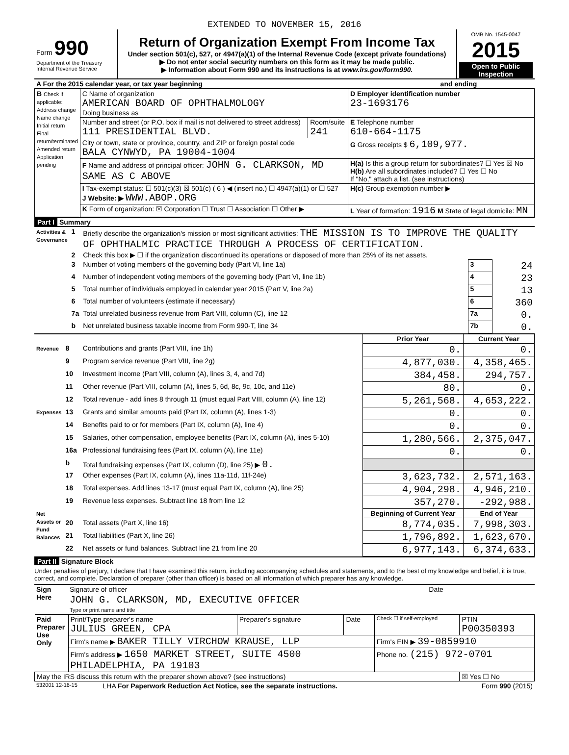EXTENDED TO NOVEMBER 15, 2016
| Form 990 Department of the Treasury Internal Revenue Service | Return of Organization Exempt From Income Tax Under section 501(c), 527, or 4947(a)(1) of the Internal Revenue Code (except private foundations) ▶ Do not enter social security numbers on this form as it may be made public. ▶ Information about Form 990 and its instructions is at www.irs.gov/form990. | OMB No. 1545-0047 2015 Open to Public Inspection |
| A For the 2015 calendar year, or tax year beginning | and ending |
| B Check if applicable: Address change Name change Initial return Final return/terminated Amended return Application pending | C Name of organization AMERICAN BOARD OF OPHTHALMOLOGY Doing business as | | D Employer identification number 23-1693176 |
| | Number and street (or P.O. box if mail is not delivered to street address) 111 PRESIDENTIAL BLVD. | Room/suite 241 | E Telephone number 610-664-1175 |
| | City or town, state or province, country, and ZIP or foreign postal code BALA CYNWYD, PA 19004-1004 | | G Gross receipts $ 6,109,977. |
| | F Name and address of principal officer: JOHN G. CLARKSON, MD SAME AS C ABOVE | | H(a) Is this a group return for subordinates? ☐ Yes ☒ No H(b) Are all subordinates included? ☐ Yes ☐ No If "No," attach a list. (see instructions) |
| | I Tax-exempt status: ☐ 501(c)(3) ☒ 501(c) ( 6 ) ◀ (insert no.) ☐ 4947(a)(1) or ☐ 527 J Website: ▶ WWW.ABOP.ORG | | H(c) Group exemption number ▶ |
| | K Form of organization: ☒ Corporation ☐ Trust ☐ Association ☐ Other ▶ | | L Year of formation: 1916 M State of legal domicile: MN |
Part I Summary
| Activities & Governance | 1 | Briefly describe the organization's mission or most significant activities: THE MISSION IS TO IMPROVE THE QUALITY OF OPHTHALMIC PRACTICE THROUGH A PROCESS OF CERTIFICATION. | | |
| | 2 | Check this box ▶ ☐ if the organization discontinued its operations or disposed of more than 25% of its net assets. | | |
| | 3 | Number of voting members of the governing body (Part VI, line 1a) | 3 | 24 |
| | 4 | Number of independent voting members of the governing body (Part VI, line 1b) | 4 | 23 |
| | 5 | Total number of individuals employed in calendar year 2015 (Part V, line 2a) | 5 | 13 |
| | 6 | Total number of volunteers (estimate if necessary) | 6 | 360 |
| | 7a | Total unrelated business revenue from Part VIII, column (C), line 12 | 7a | 0. |
| | b | Net unrelated business taxable income from Form 990-T, line 34 | 7b | 0. |
| | | | Prior Year | Current Year |
| Revenue | 8 | Contributions and grants (Part VIII, line 1h) | 0. | 0. |
| | 9 | Program service revenue (Part VIII, line 2g) | 4,877,030. | 4,358,465. |
| | 10 | Investment income (Part VIII, column (A), lines 3, 4, and 7d) | 384,458. | 294,757. |
| | 11 | Other revenue (Part VIII, column (A), lines 5, 6d, 8c, 9c, 10c, and 11e) | 80. | 0. |
| | 12 | Total revenue - add lines 8 through 11 (must equal Part VIII, column (A), line 12) | 5,261,568. | 4,653,222. |
| Expenses | 13 | Grants and similar amounts paid (Part IX, column (A), lines 1-3) | 0. | 0. |
| | 14 | Benefits paid to or for members (Part IX, column (A), line 4) | 0. | 0. |
| | 15 | Salaries, other compensation, employee benefits (Part IX, column (A), lines 5-10) | 1,280,566. | 2,375,047. |
| | 16a | Professional fundraising fees (Part IX, column (A), line 11e) | 0. | 0. |
| | b | Total fundraising expenses (Part IX, column (D), line 25) ▶ 0. | | |
| | 17 | Other expenses (Part IX, column (A), lines 11a-11d, 11f-24e) | 3,623,732. | 2,571,163. |
| | 18 | Total expenses. Add lines 13-17 (must equal Part IX, column (A), line 25) | 4,904,298. | 4,946,210. |
| | 19 | Revenue less expenses. Subtract line 18 from line 12 | 357,270. | -292,988. |
| Net Assets or Fund Balances | | | Beginning of Current Year | End of Year |
| | 20 | Total assets (Part X, line 16) | 8,774,035. | 7,998,303. |
| | 21 | Total liabilities (Part X, line 26) | 1,796,892. | 1,623,670. |
| | 22 | Net assets or fund balances. Subtract line 21 from line 20 | 6,977,143. | 6,374,633. |
Part II Signature Block
Under penalties of perjury, I declare that I have examined this return, including accompanying schedules and statements, and to the best of my knowledge and belief, it is true, correct, and complete. Declaration of preparer (other than officer) is based on all information of which preparer has any knowledge.
| Sign Here | Signature of officer | Date |
| | JOHN G. CLARKSON, MD, EXECUTIVE OFFICER Type or print name and title | |
| Paid Preparer Use Only | Print/Type preparer's name JULIUS GREEN, CPA | Preparer's signature | Date | Check ☐ if self-employed | PTIN P00350393 |
| | Firm's name ▶ BAKER TILLY VIRCHOW KRAUSE, LLP | | | Firm's EIN ▶ 39-0859910 | |
| | Firm's address ▶ 1650 MARKET STREET, SUITE 4500 PHILADELPHIA, PA 19103 | | | Phone no. (215) 972-0701 | |
| May the IRS discuss this return with the preparer shown above? (see instructions) | | | | | ☒ Yes ☐ No |
| 532001 12-16-15 | LHA For Paperwork Reduction Act Notice, see the separate instructions. | Form 990 (2015) |